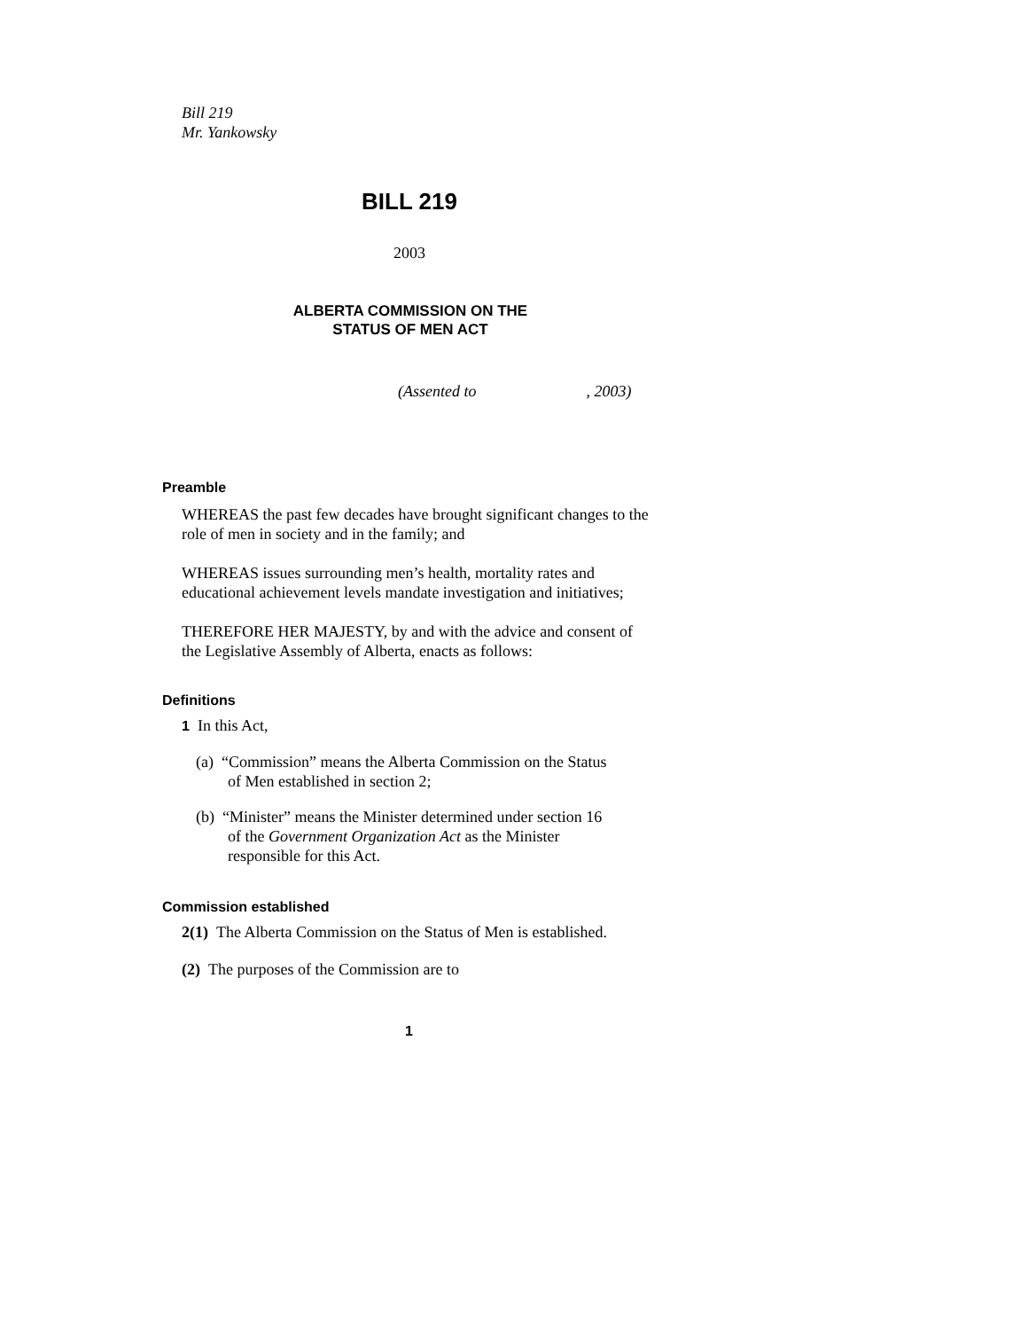Bill 219
Mr. Yankowsky
BILL 219
2003
ALBERTA COMMISSION ON THE
STATUS OF MEN ACT
(Assented to , 2003)
Preamble
WHEREAS the past few decades have brought significant changes to the role of men in society and in the family; and
WHEREAS issues surrounding men’s health, mortality rates and educational achievement levels mandate investigation and initiatives;
THEREFORE HER MAJESTY, by and with the advice and consent of the Legislative Assembly of Alberta, enacts as follows:
Definitions
1 In this Act,
(a) “Commission” means the Alberta Commission on the Status
of Men established in section 2;
(b) “Minister” means the Minister determined under section 16
of the Government Organization Act as the Minister
responsible for this Act.
Commission established
2(1) The Alberta Commission on the Status of Men is established.
(2) The purposes of the Commission are to
1